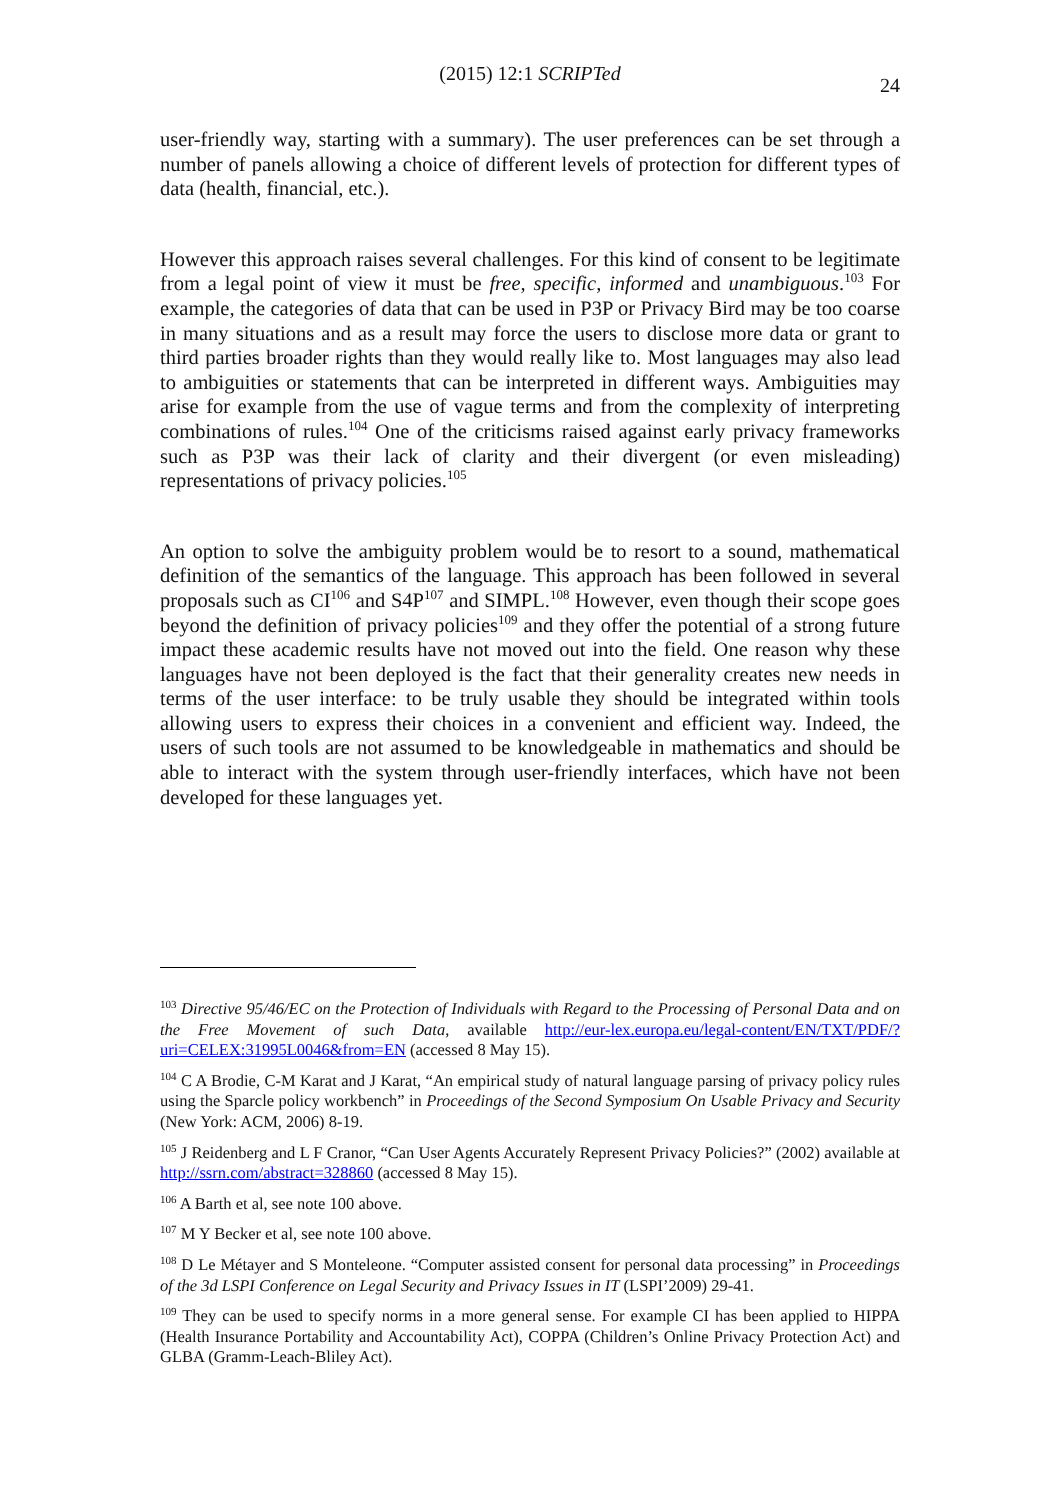(2015) 12:1 SCRIPTed
24
user-friendly way, starting with a summary). The user preferences can be set through a number of panels allowing a choice of different levels of protection for different types of data (health, financial, etc.).
However this approach raises several challenges. For this kind of consent to be legitimate from a legal point of view it must be free, specific, informed and unambiguous.<sup>103</sup> For example, the categories of data that can be used in P3P or Privacy Bird may be too coarse in many situations and as a result may force the users to disclose more data or grant to third parties broader rights than they would really like to. Most languages may also lead to ambiguities or statements that can be interpreted in different ways. Ambiguities may arise for example from the use of vague terms and from the complexity of interpreting combinations of rules.<sup>104</sup> One of the criticisms raised against early privacy frameworks such as P3P was their lack of clarity and their divergent (or even misleading) representations of privacy policies.<sup>105</sup>
An option to solve the ambiguity problem would be to resort to a sound, mathematical definition of the semantics of the language. This approach has been followed in several proposals such as CI<sup>106</sup> and S4P<sup>107</sup> and SIMPL.<sup>108</sup> However, even though their scope goes beyond the definition of privacy policies<sup>109</sup> and they offer the potential of a strong future impact these academic results have not moved out into the field. One reason why these languages have not been deployed is the fact that their generality creates new needs in terms of the user interface: to be truly usable they should be integrated within tools allowing users to express their choices in a convenient and efficient way. Indeed, the users of such tools are not assumed to be knowledgeable in mathematics and should be able to interact with the system through user-friendly interfaces, which have not been developed for these languages yet.
<sup>103</sup> Directive 95/46/EC on the Protection of Individuals with Regard to the Processing of Personal Data and on the Free Movement of such Data, available http://eur-lex.europa.eu/legal-content/EN/TXT/PDF/?uri=CELEX:31995L0046&from=EN (accessed 8 May 15).
<sup>104</sup> C A Brodie, C-M Karat and J Karat, “An empirical study of natural language parsing of privacy policy rules using the Sparcle policy workbench” in Proceedings of the Second Symposium On Usable Privacy and Security (New York: ACM, 2006) 8-19.
<sup>105</sup> J Reidenberg and L F Cranor, “Can User Agents Accurately Represent Privacy Policies?” (2002) available at http://ssrn.com/abstract=328860 (accessed 8 May 15).
<sup>106</sup> A Barth et al, see note 100 above.
<sup>107</sup> M Y Becker et al, see note 100 above.
<sup>108</sup> D Le Métayer and S Monteleone. “Computer assisted consent for personal data processing” in Proceedings of the 3d LSPI Conference on Legal Security and Privacy Issues in IT (LSPI’2009) 29-41.
<sup>109</sup> They can be used to specify norms in a more general sense. For example CI has been applied to HIPPA (Health Insurance Portability and Accountability Act), COPPA (Children’s Online Privacy Protection Act) and GLBA (Gramm-Leach-Bliley Act).